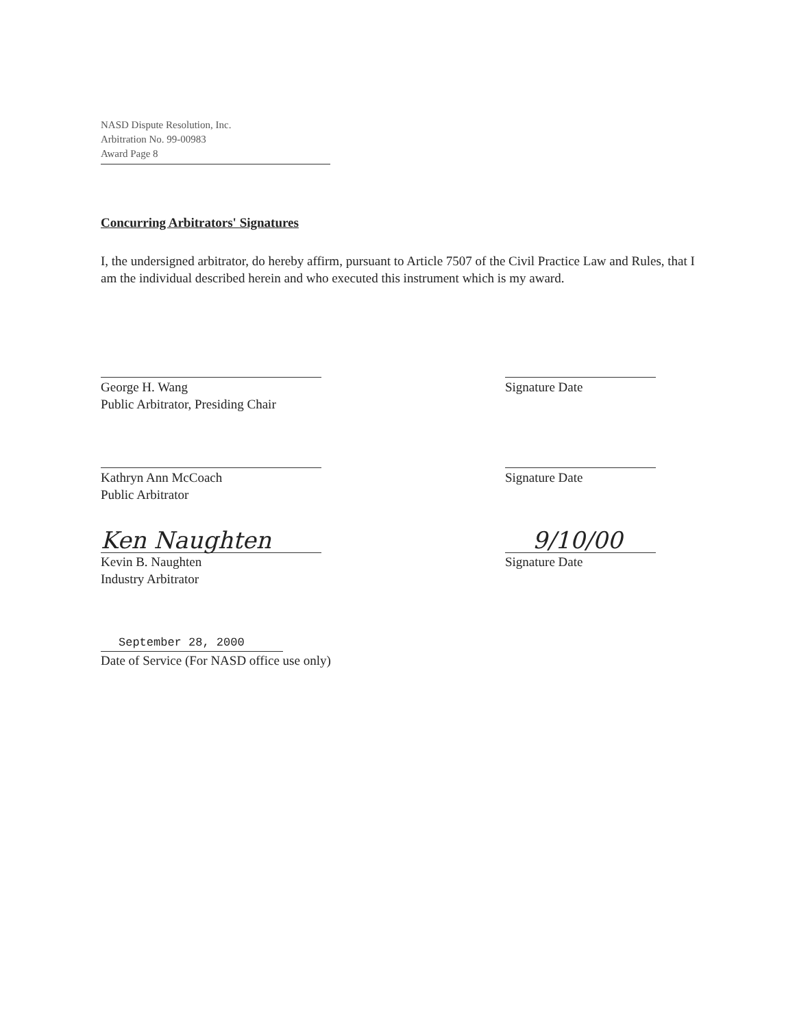NASD Dispute Resolution, Inc.
Arbitration No. 99-00983
Award Page 8
Concurring Arbitrators' Signatures
I, the undersigned arbitrator, do hereby affirm, pursuant to Article 7507 of the Civil Practice Law and Rules, that I am the individual described herein and who executed this instrument which is my award.
George H. Wang
Public Arbitrator, Presiding Chair
Signature Date
Kathryn Ann McCoach
Public Arbitrator
Signature Date
Ken Naughten
Kevin B. Naughten
Industry Arbitrator
9/10/00
Signature Date
September 28, 2000
Date of Service (For NASD office use only)